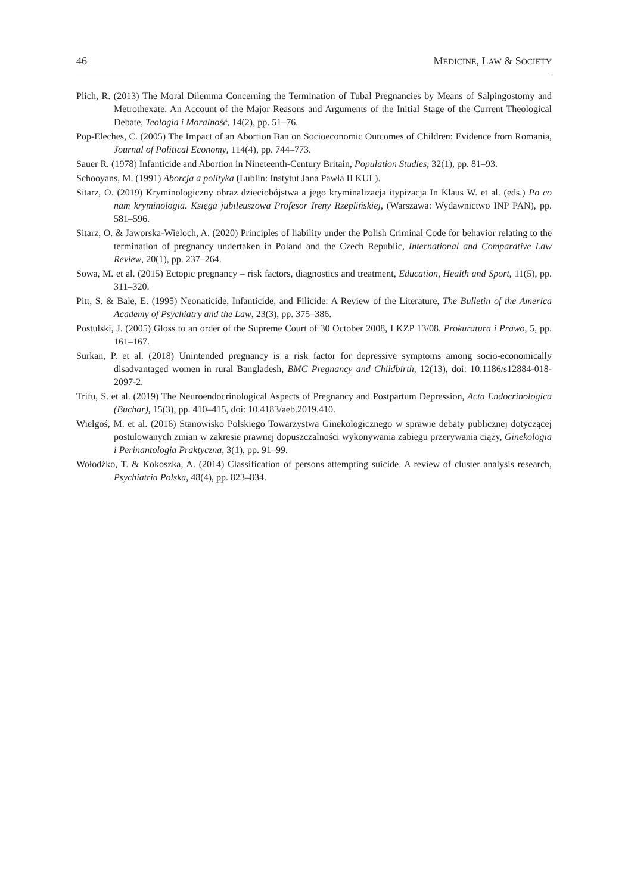46 MEDICINE, LAW & SOCIETY
Plich, R. (2013) The Moral Dilemma Concerning the Termination of Tubal Pregnancies by Means of Salpingostomy and Metrothexate. An Account of the Major Reasons and Arguments of the Initial Stage of the Current Theological Debate, Teologia i Moralność, 14(2), pp. 51–76.
Pop-Eleches, C. (2005) The Impact of an Abortion Ban on Socioeconomic Outcomes of Children: Evidence from Romania, Journal of Political Economy, 114(4), pp. 744–773.
Sauer R. (1978) Infanticide and Abortion in Nineteenth-Century Britain, Population Studies, 32(1), pp. 81–93.
Schooyans, M. (1991) Aborcja a polityka (Lublin: Instytut Jana Pawła II KUL).
Sitarz, O. (2019) Kryminologiczny obraz dzieciobójstwa a jego kryminalizacja itypizacja In Klaus W. et al. (eds.) Po co nam kryminologia. Księga jubileuszowa Profesor Ireny Rzeplińskiej, (Warszawa: Wydawnictwo INP PAN), pp. 581–596.
Sitarz, O. & Jaworska-Wieloch, A. (2020) Principles of liability under the Polish Criminal Code for behavior relating to the termination of pregnancy undertaken in Poland and the Czech Republic, International and Comparative Law Review, 20(1), pp. 237–264.
Sowa, M. et al. (2015) Ectopic pregnancy – risk factors, diagnostics and treatment, Education, Health and Sport, 11(5), pp. 311–320.
Pitt, S. & Bale, E. (1995) Neonaticide, Infanticide, and Filicide: A Review of the Literature, The Bulletin of the America Academy of Psychiatry and the Law, 23(3), pp. 375–386.
Postulski, J. (2005) Gloss to an order of the Supreme Court of 30 October 2008, I KZP 13/08. Prokuratura i Prawo, 5, pp. 161–167.
Surkan, P. et al. (2018) Unintended pregnancy is a risk factor for depressive symptoms among socio-economically disadvantaged women in rural Bangladesh, BMC Pregnancy and Childbirth, 12(13), doi: 10.1186/s12884-018-2097-2.
Trifu, S. et al. (2019) The Neuroendocrinological Aspects of Pregnancy and Postpartum Depression, Acta Endocrinologica (Buchar), 15(3), pp. 410–415, doi: 10.4183/aeb.2019.410.
Wielgoś, M. et al. (2016) Stanowisko Polskiego Towarzystwa Ginekologicznego w sprawie debaty publicznej dotyczącej postulowanych zmian w zakresie prawnej dopuszczalności wykonywania zabiegu przerywania ciąży, Ginekologia i Perinantologia Praktyczna, 3(1), pp. 91–99.
Wołodźko, T. & Kokoszka, A. (2014) Classification of persons attempting suicide. A review of cluster analysis research, Psychiatria Polska, 48(4), pp. 823–834.